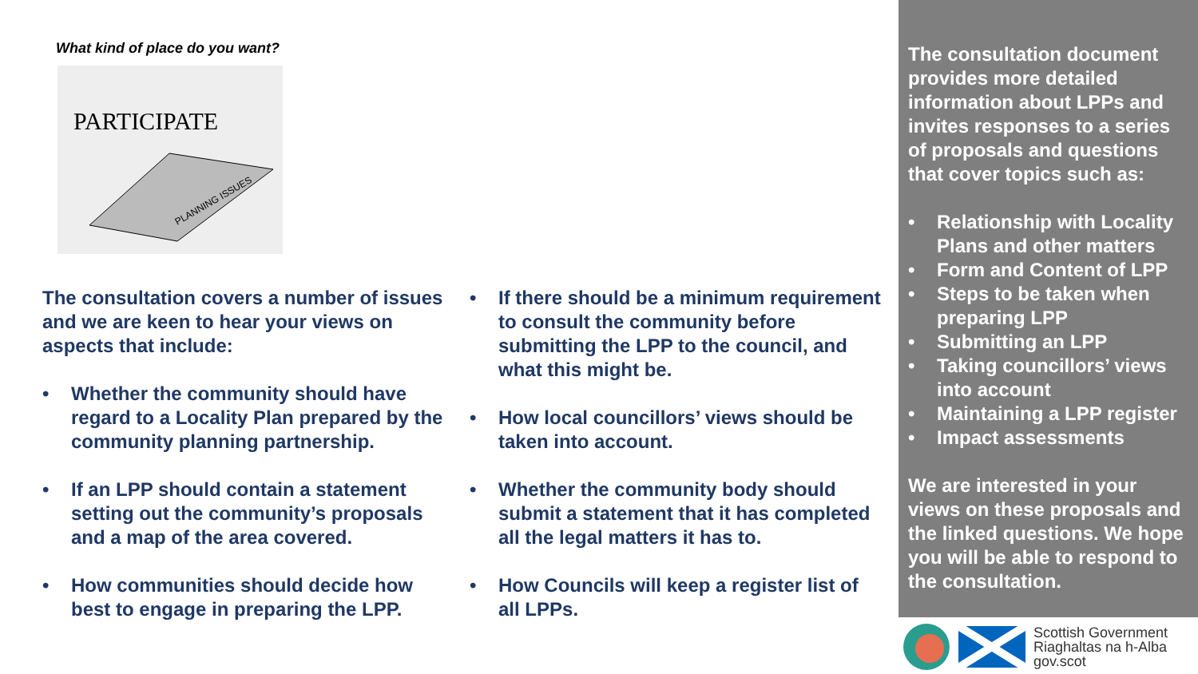What kind of place do you want?
PARTICIPATE
PLANNING ISSUES
The consultation covers a number of issues and we are keen to hear your views on aspects that include:
• Whether the community should have regard to a Locality Plan prepared by the community planning partnership.
• If an LPP should contain a statement setting out the community’s proposals and a map of the area covered.
• How communities should decide how best to engage in preparing the LPP.
• If there should be a minimum requirement to consult the community before submitting the LPP to the council, and what this might be.
• How local councillors’ views should be taken into account.
• Whether the community body should submit a statement that it has completed all the legal matters it has to.
• How Councils will keep a register list of all LPPs.
The consultation document provides more detailed information about LPPs and invites responses to a series of proposals and questions that cover topics such as:
• Relationship with Locality Plans and other matters
• Form and Content of LPP
• Steps to be taken when preparing LPP
• Submitting an LPP
• Taking councillors’ views into account
• Maintaining a LPP register
• Impact assessments
We are interested in your views on these proposals and the linked questions. We hope you will be able to respond to the consultation.
Scottish Government
Riaghaltas na h-Alba
gov.scot